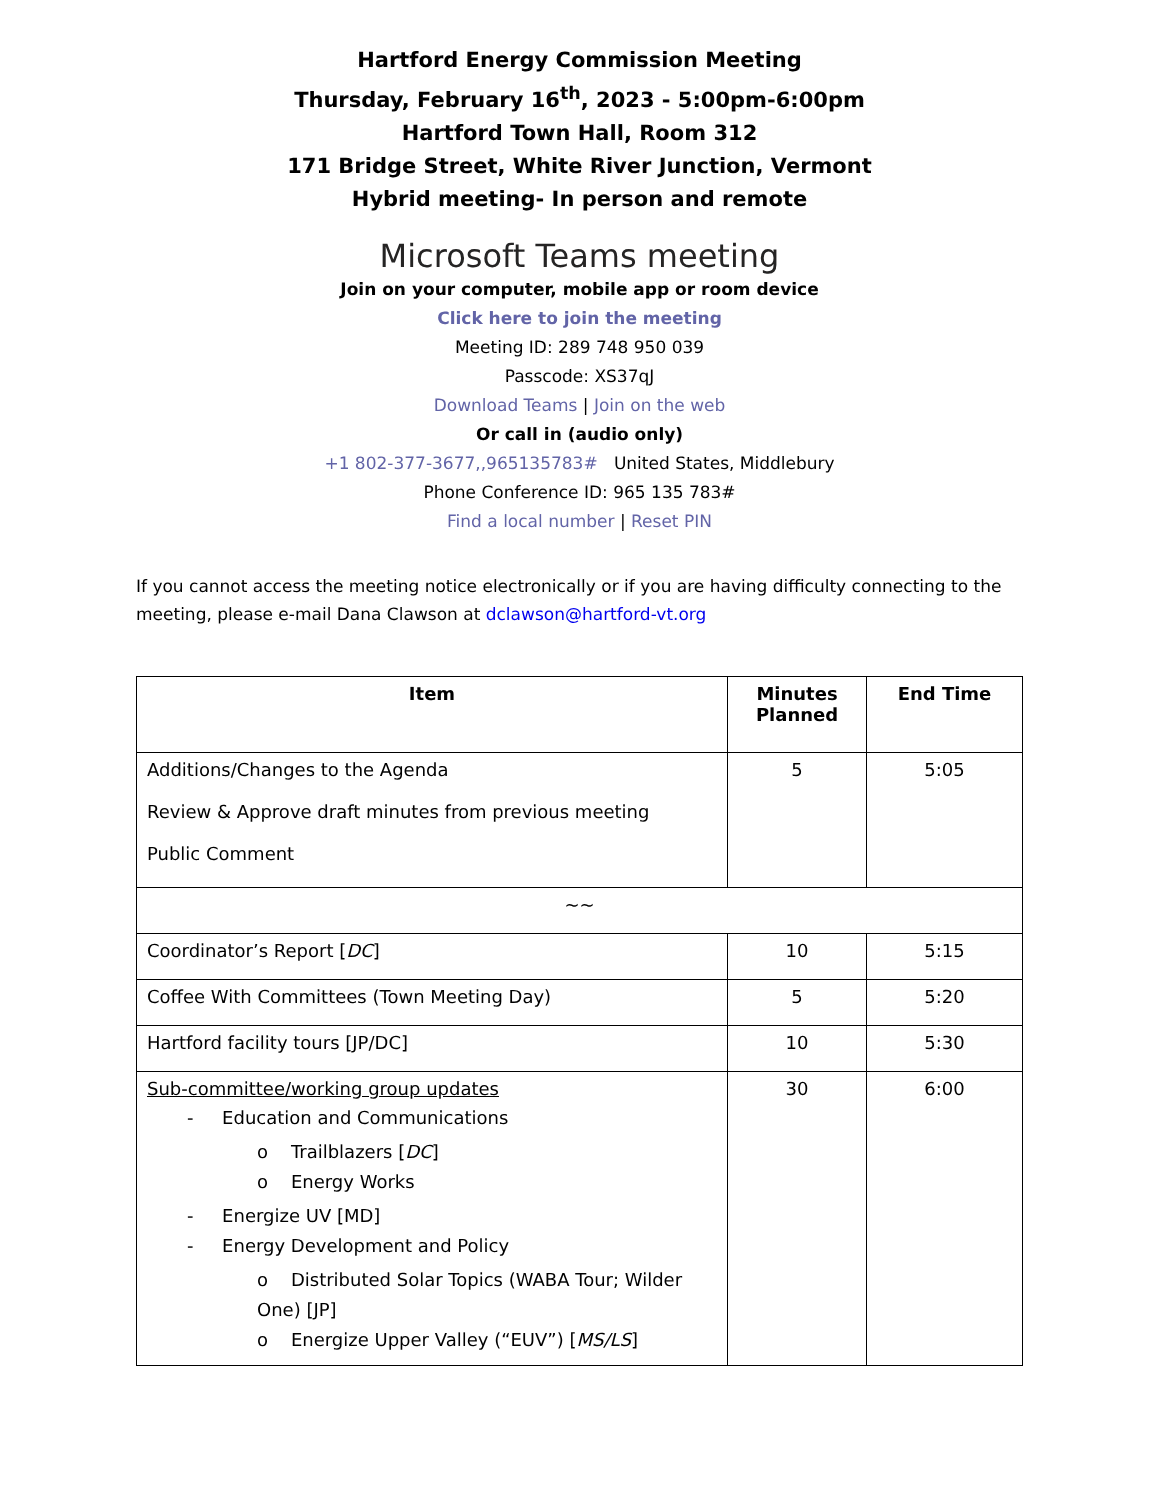Hartford Energy Commission Meeting
Thursday, February 16<sup>th</sup>, 2023 - 5:00pm-6:00pm
Hartford Town Hall, Room 312
171 Bridge Street, White River Junction, Vermont
Hybrid meeting- In person and remote
Microsoft Teams meeting
Join on your computer, mobile app or room device
Click here to join the meeting
Meeting ID: 289 748 950 039
Passcode: XS37qJ
Download Teams | Join on the web
Or call in (audio only)
+1 802-377-3677,,965135783# United States, Middlebury
Phone Conference ID: 965 135 783#
Find a local number | Reset PIN
If you cannot access the meeting notice electronically or if you are having difficulty connecting to the meeting, please e-mail Dana Clawson at dclawson@hartford-vt.org
| Item | Minutes Planned | End Time |
| --- | --- | --- |
| Additions/Changes to the Agenda Review & Approve draft minutes from previous meeting Public Comment | 5 | 5:05 |
| ~~ | | |
| Coordinator’s Report [ DC ] | 10 | 5:15 |
| Coffee With Committees (Town Meeting Day) | 5 | 5:20 |
| Hartford facility tours [JP/DC] | 10 | 5:30 |
| Sub-committee/working group updates - Education and Communications o Trailblazers [ DC ] o Energy Works - Energize UV [MD] - Energy Development and Policy o Distributed Solar Topics (WABA Tour; Wilder One) [JP] o Energize Upper Valley (“EUV”) [ MS/LS ] | 30 | 6:00 |